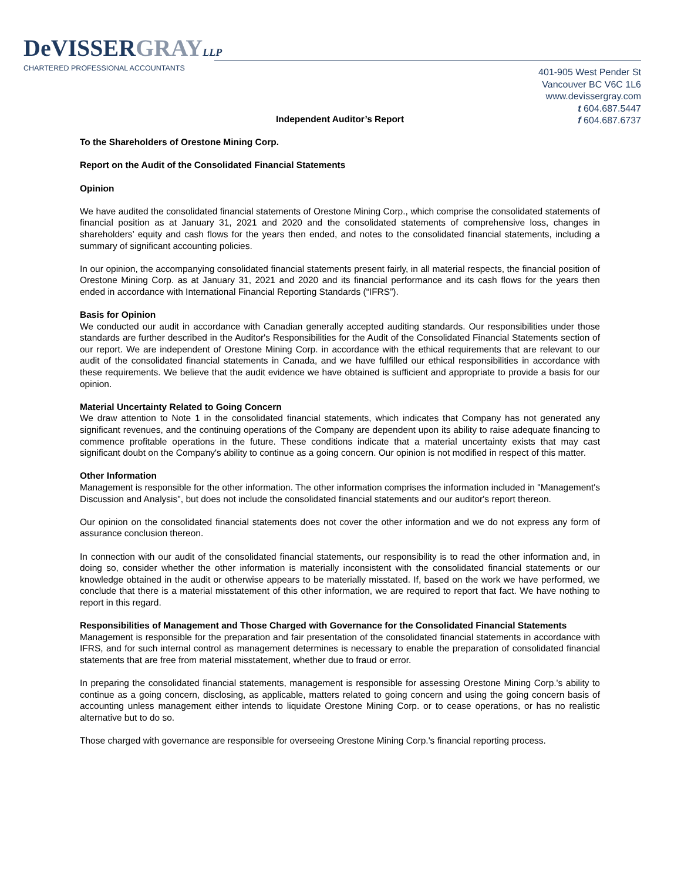DeVISSERGRAY LLP
CHARTERED PROFESSIONAL ACCOUNTANTS
401-905 West Pender St
Vancouver BC V6C 1L6
www.devissergray.com
t 604.687.5447
f 604.687.6737
Independent Auditor’s Report
To the Shareholders of Orestone Mining Corp.
Report on the Audit of the Consolidated Financial Statements
Opinion
We have audited the consolidated financial statements of Orestone Mining Corp., which comprise the consolidated statements of financial position as at January 31, 2021 and 2020 and the consolidated statements of comprehensive loss, changes in shareholders’ equity and cash flows for the years then ended, and notes to the consolidated financial statements, including a summary of significant accounting policies.
In our opinion, the accompanying consolidated financial statements present fairly, in all material respects, the financial position of Orestone Mining Corp. as at January 31, 2021 and 2020 and its financial performance and its cash flows for the years then ended in accordance with International Financial Reporting Standards (“IFRS”).
Basis for Opinion
We conducted our audit in accordance with Canadian generally accepted auditing standards. Our responsibilities under those standards are further described in the Auditor's Responsibilities for the Audit of the Consolidated Financial Statements section of our report. We are independent of Orestone Mining Corp. in accordance with the ethical requirements that are relevant to our audit of the consolidated financial statements in Canada, and we have fulfilled our ethical responsibilities in accordance with these requirements. We believe that the audit evidence we have obtained is sufficient and appropriate to provide a basis for our opinion.
Material Uncertainty Related to Going Concern
We draw attention to Note 1 in the consolidated financial statements, which indicates that Company has not generated any significant revenues, and the continuing operations of the Company are dependent upon its ability to raise adequate financing to commence profitable operations in the future. These conditions indicate that a material uncertainty exists that may cast significant doubt on the Company's ability to continue as a going concern. Our opinion is not modified in respect of this matter.
Other Information
Management is responsible for the other information. The other information comprises the information included in "Management's Discussion and Analysis", but does not include the consolidated financial statements and our auditor's report thereon.
Our opinion on the consolidated financial statements does not cover the other information and we do not express any form of assurance conclusion thereon.
In connection with our audit of the consolidated financial statements, our responsibility is to read the other information and, in doing so, consider whether the other information is materially inconsistent with the consolidated financial statements or our knowledge obtained in the audit or otherwise appears to be materially misstated. If, based on the work we have performed, we conclude that there is a material misstatement of this other information, we are required to report that fact. We have nothing to report in this regard.
Responsibilities of Management and Those Charged with Governance for the Consolidated Financial Statements
Management is responsible for the preparation and fair presentation of the consolidated financial statements in accordance with IFRS, and for such internal control as management determines is necessary to enable the preparation of consolidated financial statements that are free from material misstatement, whether due to fraud or error.
In preparing the consolidated financial statements, management is responsible for assessing Orestone Mining Corp.'s ability to continue as a going concern, disclosing, as applicable, matters related to going concern and using the going concern basis of accounting unless management either intends to liquidate Orestone Mining Corp. or to cease operations, or has no realistic alternative but to do so.
Those charged with governance are responsible for overseeing Orestone Mining Corp.'s financial reporting process.